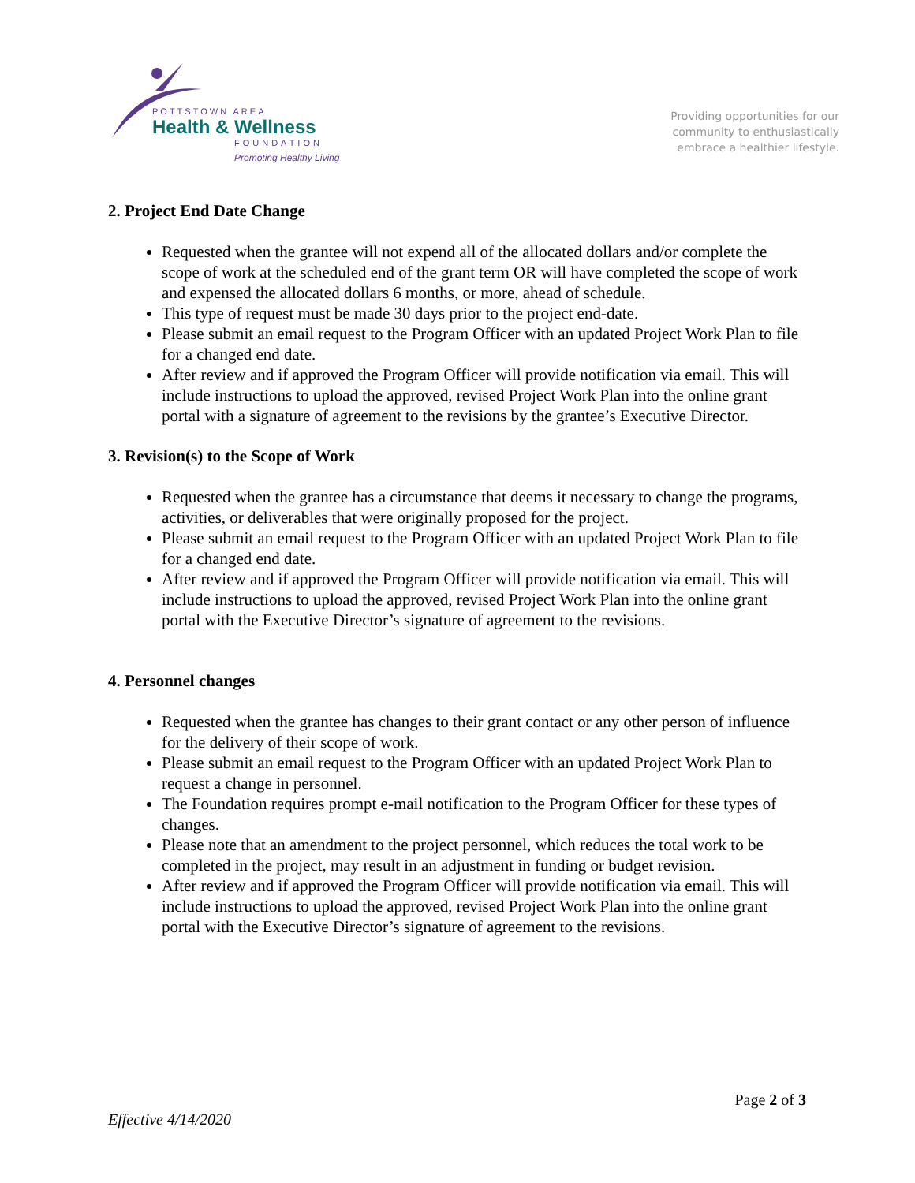POTTSTOWN AREA
Health & Wellness
FOUNDATION
Promoting Healthy Living
Providing opportunities for our
community to enthusiastically
embrace a healthier lifestyle.
2. Project End Date Change
Requested when the grantee will not expend all of the allocated dollars and/or complete the scope of work at the scheduled end of the grant term OR will have completed the scope of work and expensed the allocated dollars 6 months, or more, ahead of schedule.
This type of request must be made 30 days prior to the project end-date.
Please submit an email request to the Program Officer with an updated Project Work Plan to file for a changed end date.
After review and if approved the Program Officer will provide notification via email. This will include instructions to upload the approved, revised Project Work Plan into the online grant portal with a signature of agreement to the revisions by the grantee’s Executive Director.
3. Revision(s) to the Scope of Work
Requested when the grantee has a circumstance that deems it necessary to change the programs, activities, or deliverables that were originally proposed for the project.
Please submit an email request to the Program Officer with an updated Project Work Plan to file for a changed end date.
After review and if approved the Program Officer will provide notification via email. This will include instructions to upload the approved, revised Project Work Plan into the online grant portal with the Executive Director’s signature of agreement to the revisions.
4. Personnel changes
Requested when the grantee has changes to their grant contact or any other person of influence for the delivery of their scope of work.
Please submit an email request to the Program Officer with an updated Project Work Plan to request a change in personnel.
The Foundation requires prompt e-mail notification to the Program Officer for these types of changes.
Please note that an amendment to the project personnel, which reduces the total work to be completed in the project, may result in an adjustment in funding or budget revision.
After review and if approved the Program Officer will provide notification via email. This will include instructions to upload the approved, revised Project Work Plan into the online grant portal with the Executive Director’s signature of agreement to the revisions.
Page 2 of 3
Effective 4/14/2020